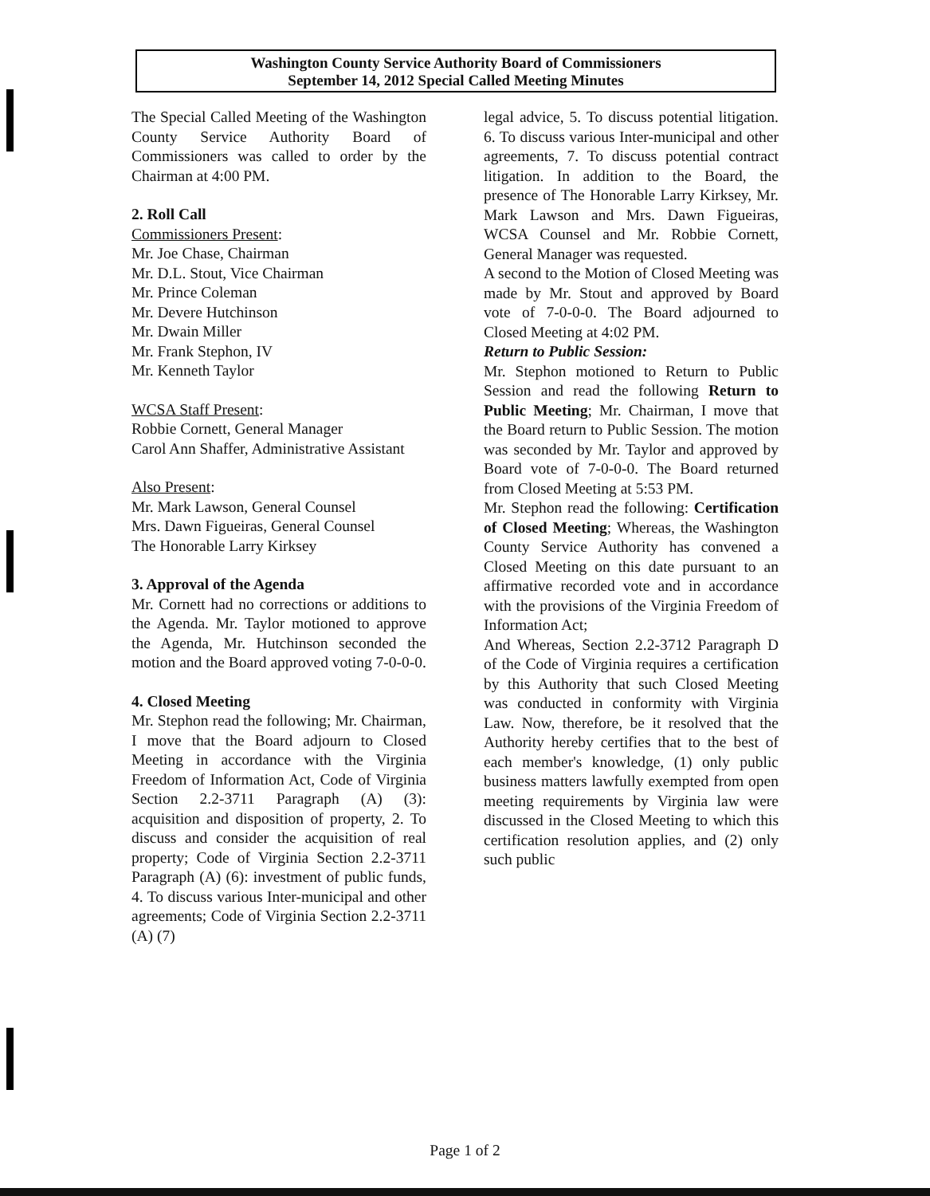Washington County Service Authority Board of Commissioners
September 14, 2012 Special Called Meeting Minutes
The Special Called Meeting of the Washington County Service Authority Board of Commissioners was called to order by the Chairman at 4:00 PM.
2. Roll Call
Commissioners Present:
Mr. Joe Chase, Chairman
Mr. D.L. Stout, Vice Chairman
Mr. Prince Coleman
Mr. Devere Hutchinson
Mr. Dwain Miller
Mr. Frank Stephon, IV
Mr. Kenneth Taylor
WCSA Staff Present:
Robbie Cornett, General Manager
Carol Ann Shaffer, Administrative Assistant
Also Present:
Mr. Mark Lawson, General Counsel
Mrs. Dawn Figueiras, General Counsel
The Honorable Larry Kirksey
3. Approval of the Agenda
Mr. Cornett had no corrections or additions to the Agenda. Mr. Taylor motioned to approve the Agenda, Mr. Hutchinson seconded the motion and the Board approved voting 7-0-0-0.
4. Closed Meeting
Mr. Stephon read the following; Mr. Chairman, I move that the Board adjourn to Closed Meeting in accordance with the Virginia Freedom of Information Act, Code of Virginia Section 2.2-3711 Paragraph (A) (3): acquisition and disposition of property, 2. To discuss and consider the acquisition of real property; Code of Virginia Section 2.2-3711 Paragraph (A) (6): investment of public funds, 4. To discuss various Inter-municipal and other agreements; Code of Virginia Section 2.2-3711 (A) (7)
legal advice, 5. To discuss potential litigation. 6. To discuss various Inter-municipal and other agreements, 7. To discuss potential contract litigation. In addition to the Board, the presence of The Honorable Larry Kirksey, Mr. Mark Lawson and Mrs. Dawn Figueiras, WCSA Counsel and Mr. Robbie Cornett, General Manager was requested.
A second to the Motion of Closed Meeting was made by Mr. Stout and approved by Board vote of 7-0-0-0. The Board adjourned to Closed Meeting at 4:02 PM.
Return to Public Session:
Mr. Stephon motioned to Return to Public Session and read the following Return to Public Meeting; Mr. Chairman, I move that the Board return to Public Session. The motion was seconded by Mr. Taylor and approved by Board vote of 7-0-0-0. The Board returned from Closed Meeting at 5:53 PM.
Mr. Stephon read the following: Certification of Closed Meeting; Whereas, the Washington County Service Authority has convened a Closed Meeting on this date pursuant to an affirmative recorded vote and in accordance with the provisions of the Virginia Freedom of Information Act;
And Whereas, Section 2.2-3712 Paragraph D of the Code of Virginia requires a certification by this Authority that such Closed Meeting was conducted in conformity with Virginia Law. Now, therefore, be it resolved that the Authority hereby certifies that to the best of each member's knowledge, (1) only public business matters lawfully exempted from open meeting requirements by Virginia law were discussed in the Closed Meeting to which this certification resolution applies, and (2) only such public
Page 1 of 2